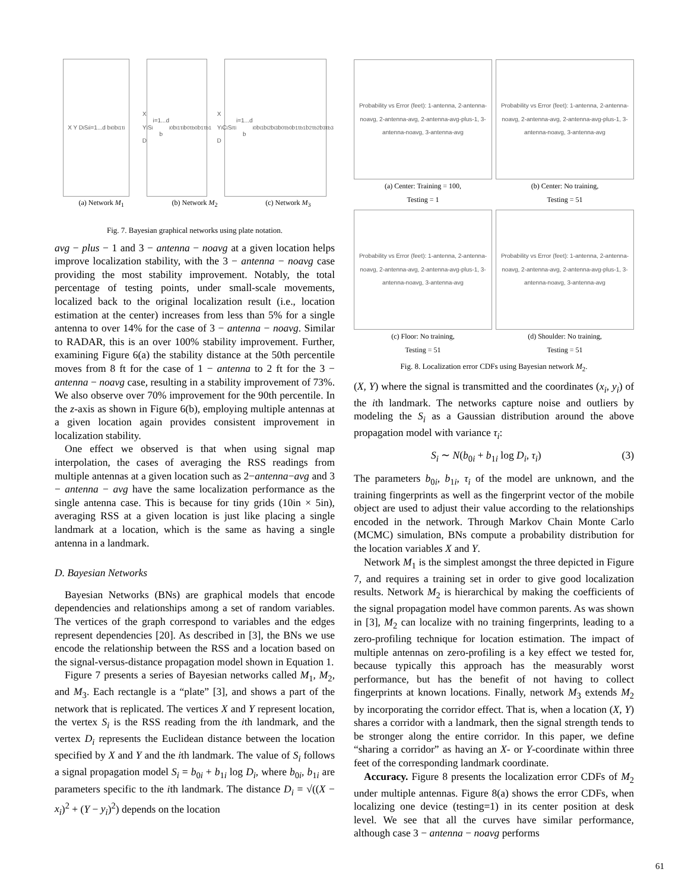X Y D<sub>i</sub> S<sub>i</sub> i=1...d b<sub>i0</sub> b<sub>i1</sub> τ<sub>i</sub>
X Y D<sub>i</sub> S<sub>i</sub> i=1...d b<sub>i0</sub> b<sub>i1</sub> τ<sub>i</sub> b<sub>0</sub> τ<sub>b0</sub> b<sub>1</sub> τ<sub>b1</sub>
X Y D<sub>i</sub> C<sub>i</sub> S<sub>i</sub> τ<sub>i</sub> i=1...d b<sub>i0</sub> b<sub>i1</sub> b<sub>i2</sub> b<sub>i3</sub> b<sub>0</sub> τ<sub>b0</sub> b<sub>1</sub> τ<sub>b1</sub> b<sub>2</sub> τ<sub>b2</sub> b<sub>3</sub> τ<sub>b3</sub>
(a) Network M<sub>1</sub> (b) Network M<sub>2</sub> (c) Network M<sub>3</sub>
Fig. 7. Bayesian graphical networks using plate notation.
avg − plus − 1 and 3 − antenna − noavg at a given location helps improve localization stability, with the 3 − antenna − noavg case providing the most stability improvement. Notably, the total percentage of testing points, under small-scale movements, localized back to the original localization result (i.e., location estimation at the center) increases from less than 5% for a single antenna to over 14% for the case of 3 − antenna − noavg. Similar to RADAR, this is an over 100% stability improvement. Further, examining Figure 6(a) the stability distance at the 50th percentile moves from 8 ft for the case of 1 − antenna to 2 ft for the 3 − antenna − noavg case, resulting in a stability improvement of 73%. We also observe over 70% improvement for the 90th percentile. In the z-axis as shown in Figure 6(b), employing multiple antennas at a given location again provides consistent improvement in localization stability.
One effect we observed is that when using signal map interpolation, the cases of averaging the RSS readings from multiple antennas at a given location such as 2−antenna−avg and 3 − antenna − avg have the same localization performance as the single antenna case. This is because for tiny grids (10in × 5in), averaging RSS at a given location is just like placing a single landmark at a location, which is the same as having a single antenna in a landmark.
D. Bayesian Networks
Bayesian Networks (BNs) are graphical models that encode dependencies and relationships among a set of random variables. The vertices of the graph correspond to variables and the edges represent dependencies [20]. As described in [3], the BNs we use encode the relationship between the RSS and a location based on the signal-versus-distance propagation model shown in Equation 1.
Figure 7 presents a series of Bayesian networks called M<sub>1</sub>, M<sub>2</sub>, and M<sub>3</sub>. Each rectangle is a “plate” [3], and shows a part of the network that is replicated. The vertices X and Y represent location, the vertex S<sub>i</sub> is the RSS reading from the ith landmark, and the vertex D<sub>i</sub> represents the Euclidean distance between the location specified by X and Y and the ith landmark. The value of S<sub>i</sub> follows a signal propagation model S<sub>i</sub> = b<sub>0i</sub> + b<sub>1i</sub> log D<sub>i</sub>, where b<sub>0i</sub>, b<sub>1i</sub> are parameters specific to the ith landmark. The distance D<sub>i</sub> = √((X − x<sub>i</sub>)<sup>2</sup> + (Y − y<sub>i</sub>)<sup>2</sup>) depends on the location
Probability vs Error (feet): 1-antenna, 2-antenna-noavg, 2-antenna-avg, 2-antenna-avg-plus-1, 3-antenna-noavg, 3-antenna-avg
(a) Center: Training = 100,
Testing = 1
Probability vs Error (feet): 1-antenna, 2-antenna-noavg, 2-antenna-avg, 2-antenna-avg-plus-1, 3-antenna-noavg, 3-antenna-avg
(b) Center: No training,
Testing = 51
Probability vs Error (feet): 1-antenna, 2-antenna-noavg, 2-antenna-avg, 2-antenna-avg-plus-1, 3-antenna-noavg, 3-antenna-avg
(c) Floor: No training,
Testing = 51
Probability vs Error (feet): 1-antenna, 2-antenna-noavg, 2-antenna-avg, 2-antenna-avg-plus-1, 3-antenna-noavg, 3-antenna-avg
(d) Shoulder: No training,
Testing = 51
Fig. 8. Localization error CDFs using Bayesian network M<sub>2</sub>.
(X, Y) where the signal is transmitted and the coordinates (x<sub>i</sub>, y<sub>i</sub>) of the ith landmark. The networks capture noise and outliers by modeling the S<sub>i</sub> as a Gaussian distribution around the above propagation model with variance τ<sub>i</sub>:
S<sub>i</sub> ∼ N(b<sub>0i</sub> + b<sub>1i</sub> log D<sub>i</sub>, τ<sub>i</sub>) (3)
The parameters b<sub>0i</sub>, b<sub>1i</sub>, τ<sub>i</sub> of the model are unknown, and the training fingerprints as well as the fingerprint vector of the mobile object are used to adjust their value according to the relationships encoded in the network. Through Markov Chain Monte Carlo (MCMC) simulation, BNs compute a probability distribution for the location variables X and Y.
Network M<sub>1</sub> is the simplest amongst the three depicted in Figure 7, and requires a training set in order to give good localization results. Network M<sub>2</sub> is hierarchical by making the coefficients of the signal propagation model have common parents. As was shown in [3], M<sub>2</sub> can localize with no training fingerprints, leading to a zero-profiling technique for location estimation. The impact of multiple antennas on zero-profiling is a key effect we tested for, because typically this approach has the measurably worst performance, but has the benefit of not having to collect fingerprints at known locations. Finally, network M<sub>3</sub> extends M<sub>2</sub> by incorporating the corridor effect. That is, when a location (X, Y) shares a corridor with a landmark, then the signal strength tends to be stronger along the entire corridor. In this paper, we define “sharing a corridor” as having an X- or Y-coordinate within three feet of the corresponding landmark coordinate.
Accuracy. Figure 8 presents the localization error CDFs of M<sub>2</sub> under multiple antennas. Figure 8(a) shows the error CDFs, when localizing one device (testing=1) in its center position at desk level. We see that all the curves have similar performance, although case 3 − antenna − noavg performs
61